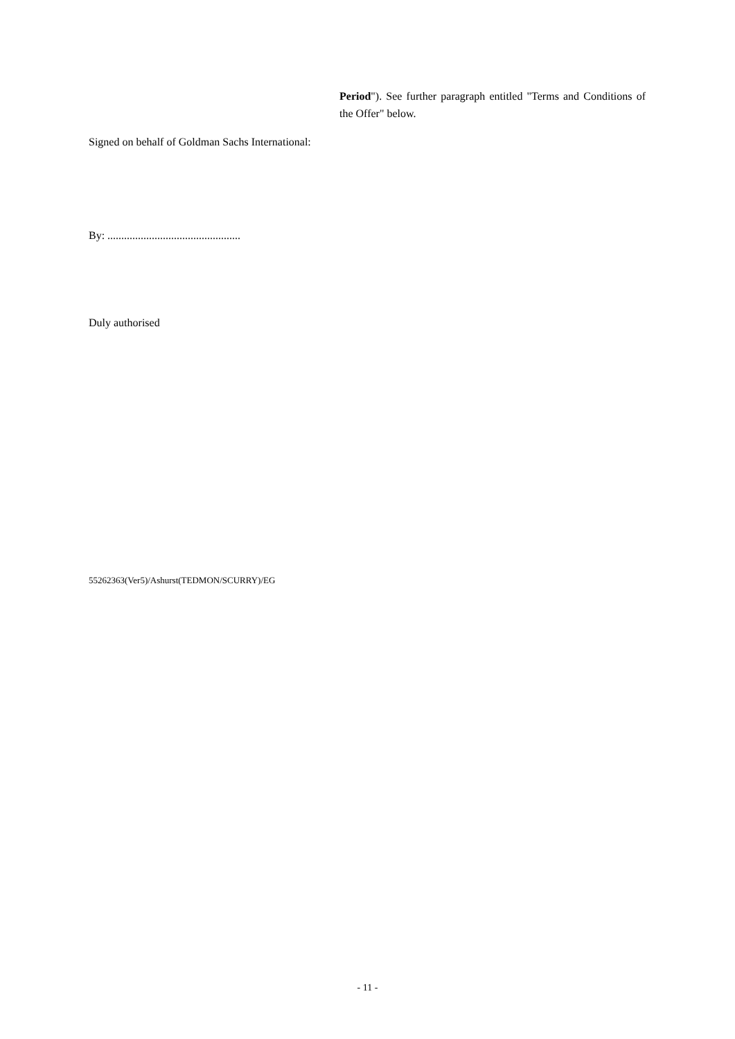Period"). See further paragraph entitled "Terms and Conditions of the Offer" below.
Signed on behalf of Goldman Sachs International:
By: ................................................
Duly authorised
55262363(Ver5)/Ashurst(TEDMON/SCURRY)/EG
- 11 -